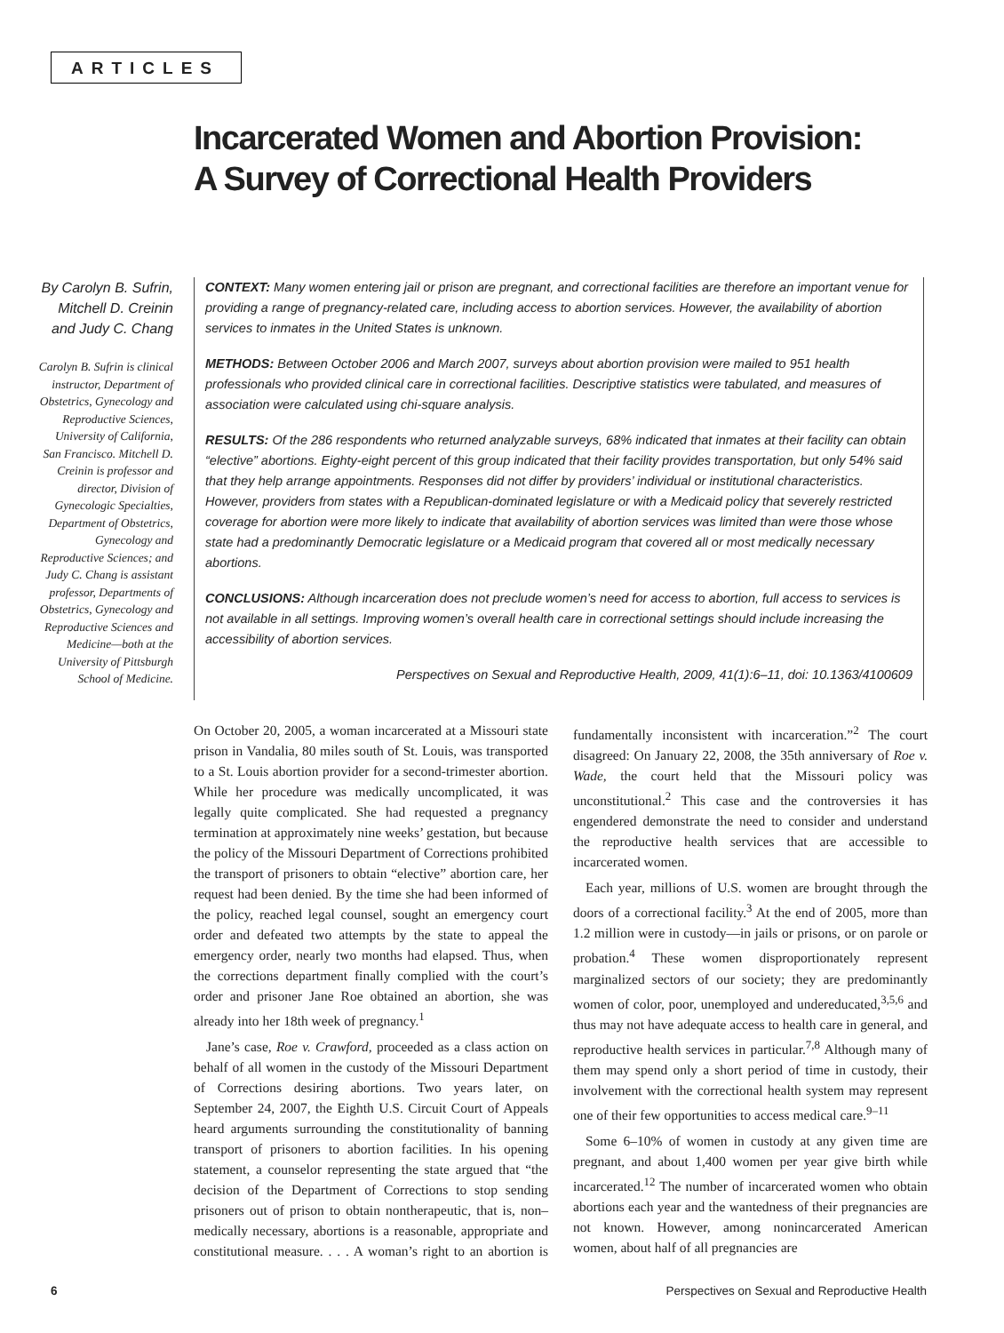ARTICLES
Incarcerated Women and Abortion Provision:
A Survey of Correctional Health Providers
By Carolyn B. Sufrin, Mitchell D. Creinin and Judy C. Chang
Carolyn B. Sufrin is clinical instructor, Department of Obstetrics, Gynecology and Reproductive Sciences, University of California, San Francisco. Mitchell D. Creinin is professor and director, Division of Gynecologic Specialties, Department of Obstetrics, Gynecology and Reproductive Sciences; and Judy C. Chang is assistant professor, Departments of Obstetrics, Gynecology and Reproductive Sciences and Medicine—both at the University of Pittsburgh School of Medicine.
CONTEXT: Many women entering jail or prison are pregnant, and correctional facilities are therefore an important venue for providing a range of pregnancy-related care, including access to abortion services. However, the availability of abortion services to inmates in the United States is unknown.
METHODS: Between October 2006 and March 2007, surveys about abortion provision were mailed to 951 health professionals who provided clinical care in correctional facilities. Descriptive statistics were tabulated, and measures of association were calculated using chi-square analysis.
RESULTS: Of the 286 respondents who returned analyzable surveys, 68% indicated that inmates at their facility can obtain “elective” abortions. Eighty-eight percent of this group indicated that their facility provides transportation, but only 54% said that they help arrange appointments. Responses did not differ by providers’ individual or institutional characteristics. However, providers from states with a Republican-dominated legislature or with a Medicaid policy that severely restricted coverage for abortion were more likely to indicate that availability of abortion services was limited than were those whose state had a predominantly Democratic legislature or a Medicaid program that covered all or most medically necessary abortions.
CONCLUSIONS: Although incarceration does not preclude women’s need for access to abortion, full access to services is not available in all settings. Improving women’s overall health care in correctional settings should include increasing the accessibility of abortion services.
Perspectives on Sexual and Reproductive Health, 2009, 41(1):6–11, doi: 10.1363/4100609
On October 20, 2005, a woman incarcerated at a Missouri state prison in Vandalia, 80 miles south of St. Louis, was transported to a St. Louis abortion provider for a second-trimester abortion. While her procedure was medically uncomplicated, it was legally quite complicated. She had requested a pregnancy termination at approximately nine weeks’ gestation, but because the policy of the Missouri Department of Corrections prohibited the transport of prisoners to obtain “elective” abortion care, her request had been denied. By the time she had been informed of the policy, reached legal counsel, sought an emergency court order and defeated two attempts by the state to appeal the emergency order, nearly two months had elapsed. Thus, when the corrections department finally complied with the court’s order and prisoner Jane Roe obtained an abortion, she was already into her 18th week of pregnancy.<sup>1</sup>
Jane’s case, Roe v. Crawford, proceeded as a class action on behalf of all women in the custody of the Missouri Department of Corrections desiring abortions. Two years later, on September 24, 2007, the Eighth U.S. Circuit Court of Appeals heard arguments surrounding the constitutionality of banning transport of prisoners to abortion facilities. In his opening statement, a counselor representing the state argued that “the decision of the Department of Corrections to stop sending prisoners out of prison to obtain nontherapeutic, that is, non–medically necessary, abortions is a reasonable, appropriate and constitutional measure. . . . A woman’s right to an abortion is fundamentally inconsistent with incarceration.”<sup>2</sup> The court disagreed: On January 22, 2008, the 35th anniversary of Roe v. Wade, the court held that the Missouri policy was unconstitutional.<sup>2</sup> This case and the controversies it has engendered demonstrate the need to consider and understand the reproductive health services that are accessible to incarcerated women.
Each year, millions of U.S. women are brought through the doors of a correctional facility.<sup>3</sup> At the end of 2005, more than 1.2 million were in custody—in jails or prisons, or on parole or probation.<sup>4</sup> These women disproportionately represent marginalized sectors of our society; they are predominantly women of color, poor, unemployed and undereducated,<sup>3,5,6</sup> and thus may not have adequate access to health care in general, and reproductive health services in particular.<sup>7,8</sup> Although many of them may spend only a short period of time in custody, their involvement with the correctional health system may represent one of their few opportunities to access medical care.<sup>9–11</sup>
Some 6–10% of women in custody at any given time are pregnant, and about 1,400 women per year give birth while incarcerated.<sup>12</sup> The number of incarcerated women who obtain abortions each year and the wantedness of their pregnancies are not known. However, among nonincarcerated American women, about half of all pregnancies are
6 Perspectives on Sexual and Reproductive Health